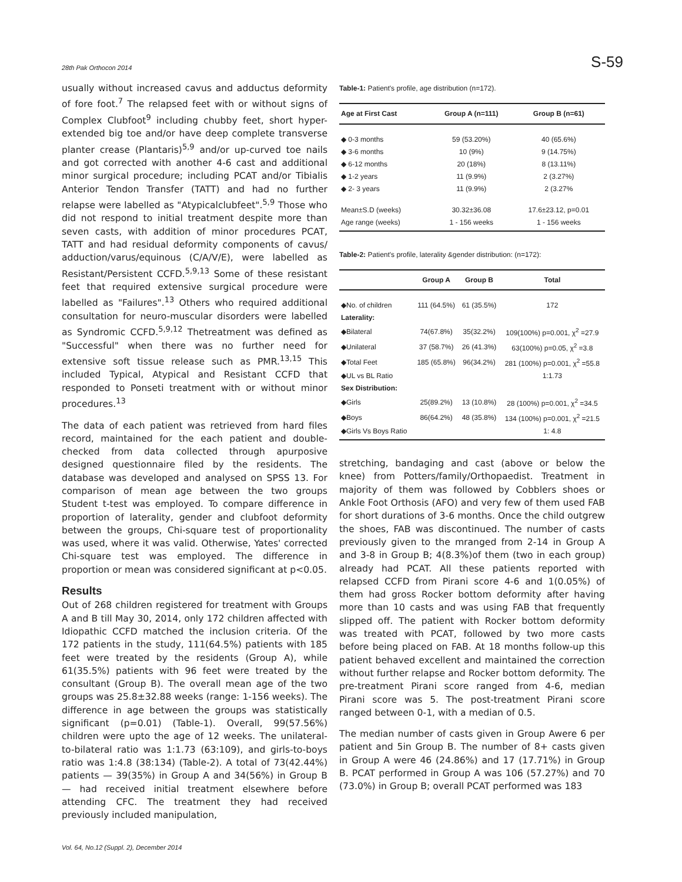28th Pak Orthocon 2014 S-59
usually without increased cavus and adductus deformity of fore foot.<sup>7</sup> The relapsed feet with or without signs of Complex Clubfoot<sup>9</sup> including chubby feet, short hyper-extended big toe and/or have deep complete transverse planter crease (Plantaris)<sup>5,9</sup> and/or up-curved toe nails and got corrected with another 4-6 cast and additional minor surgical procedure; including PCAT and/or Tibialis Anterior Tendon Transfer (TATT) and had no further relapse were labelled as "Atypicalclubfeet".<sup>5,9</sup> Those who did not respond to initial treatment despite more than seven casts, with addition of minor procedures PCAT, TATT and had residual deformity components of cavus/ adduction/varus/equinous (C/A/V/E), were labelled as Resistant/Persistent CCFD.<sup>5,9,13</sup> Some of these resistant feet that required extensive surgical procedure were labelled as "Failures".<sup>13</sup> Others who required additional consultation for neuro-muscular disorders were labelled as Syndromic CCFD.<sup>5,9,12</sup> Thetreatment was defined as "Successful" when there was no further need for extensive soft tissue release such as PMR.<sup>13,15</sup> This included Typical, Atypical and Resistant CCFD that responded to Ponseti treatment with or without minor procedures.<sup>13</sup>
The data of each patient was retrieved from hard files record, maintained for the each patient and double-checked from data collected through apurposive designed questionnaire filed by the residents. The database was developed and analysed on SPSS 13. For comparison of mean age between the two groups Student t-test was employed. To compare difference in proportion of laterality, gender and clubfoot deformity between the groups, Chi-square test of proportionality was used, where it was valid. Otherwise, Yates' corrected Chi-square test was employed. The difference in proportion or mean was considered significant at p<0.05.
Results
Out of 268 children registered for treatment with Groups A and B till May 30, 2014, only 172 children affected with Idiopathic CCFD matched the inclusion criteria. Of the 172 patients in the study, 111(64.5%) patients with 185 feet were treated by the residents (Group A), while 61(35.5%) patients with 96 feet were treated by the consultant (Group B). The overall mean age of the two groups was 25.8±32.88 weeks (range: 1-156 weeks). The difference in age between the groups was statistically significant (p=0.01) (Table-1). Overall, 99(57.56%) children were upto the age of 12 weeks. The unilateral-to-bilateral ratio was 1:1.73 (63:109), and girls-to-boys ratio was 1:4.8 (38:134) (Table-2). A total of 73(42.44%) patients — 39(35%) in Group A and 34(56%) in Group B — had received initial treatment elsewhere before attending CFC. The treatment they had received previously included manipulation,
Table-1: Patient's profile, age distribution (n=172).
| Age at First Cast | Group A (n=111) | Group B (n=61) |
| --- | --- | --- |
| ◆ 0-3 months | 59 (53.20%) | 40 (65.6%) |
| ◆ 3-6 months | 10 (9%) | 9 (14.75%) |
| ◆ 6-12 months | 20 (18%) | 8 (13.11%) |
| ◆ 1-2 years | 11 (9.9%) | 2 (3.27%) |
| ◆ 2- 3 years | 11 (9.9%) | 2 (3.27% |
| Mean±S.D (weeks) | 30.32±36.08 | 17.6±23.12, p=0.01 |
| Age range (weeks) | 1 - 156 weeks | 1 - 156 weeks |
Table-2: Patient's profile, laterality &gender distribution: (n=172):
| | Group A | Group B | Total |
| --- | --- | --- | --- |
| ◆No. of children | 111 (64.5%) | 61 (35.5%) | 172 |
| Laterality: | | | |
| ◆Bilateral | 74(67.8%) | 35(32.2%) | 109(100%) p=0.001, χ<sup>2</sup> =27.9 |
| ◆Unilateral | 37 (58.7%) | 26 (41.3%) | 63(100%) p=0.05, χ<sup>2</sup> =3.8 |
| ◆Total Feet | 185 (65.8%) | 96(34.2%) | 281 (100%) p=0.001, χ<sup>2</sup> =55.8 |
| ◆UL vs BL Ratio | | | 1:1.73 |
| Sex Distribution: | | | |
| ◆Girls | 25(89.2%) | 13 (10.8%) | 28 (100%) p=0.001, χ<sup>2</sup> =34.5 |
| ◆Boys | 86(64.2%) | 48 (35.8%) | 134 (100%) p=0.001, χ<sup>2</sup> =21.5 |
| ◆Girls Vs Boys Ratio | | | 1: 4.8 |
stretching, bandaging and cast (above or below the knee) from Potters/family/Orthopaedist. Treatment in majority of them was followed by Cobblers shoes or Ankle Foot Orthosis (AFO) and very few of them used FAB for short durations of 3-6 months. Once the child outgrew the shoes, FAB was discontinued. The number of casts previously given to the mranged from 2-14 in Group A and 3-8 in Group B; 4(8.3%)of them (two in each group) already had PCAT. All these patients reported with relapsed CCFD from Pirani score 4-6 and 1(0.05%) of them had gross Rocker bottom deformity after having more than 10 casts and was using FAB that frequently slipped off. The patient with Rocker bottom deformity was treated with PCAT, followed by two more casts before being placed on FAB. At 18 months follow-up this patient behaved excellent and maintained the correction without further relapse and Rocker bottom deformity. The pre-treatment Pirani score ranged from 4-6, median Pirani score was 5. The post-treatment Pirani score ranged between 0-1, with a median of 0.5.
The median number of casts given in Group Awere 6 per patient and 5in Group B. The number of 8+ casts given in Group A were 46 (24.86%) and 17 (17.71%) in Group B. PCAT performed in Group A was 106 (57.27%) and 70 (73.0%) in Group B; overall PCAT performed was 183
Vol. 64, No.12 (Suppl. 2), December 2014